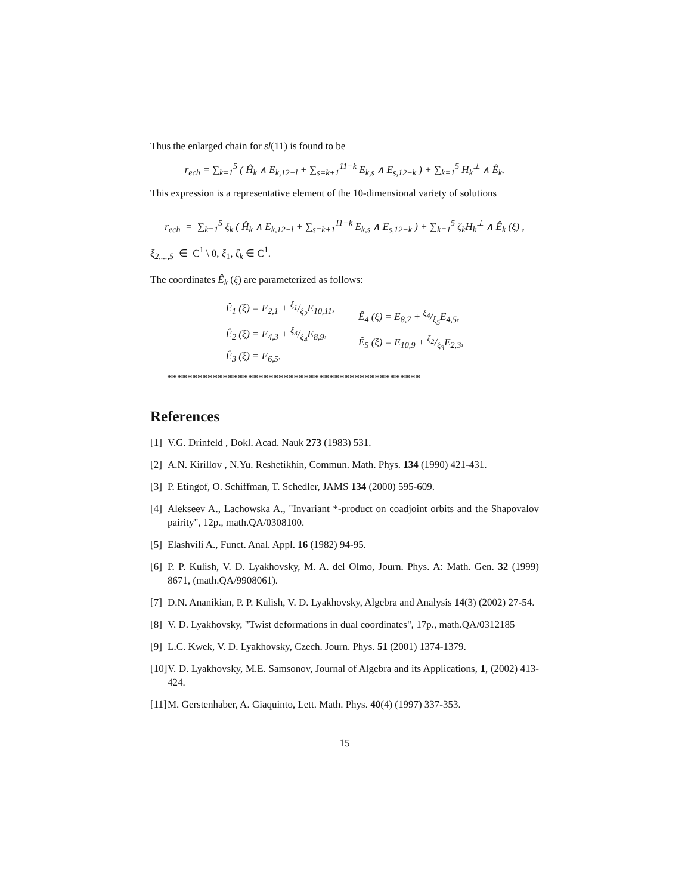Thus the enlarged chain for sl(11) is found to be
r<sub>ech</sub> = ∑<sub>k=1</sub><sup>5</sup> ( Ĥ<sub>k</sub> ∧ E<sub>k,12−l</sub> + ∑<sub>s=k+1</sub><sup>11−k</sup> E<sub>k,s</sub> ∧ E<sub>s,12−k</sub> ) + ∑<sub>k=1</sub><sup>5</sup> H<sub>k</sub><sup>⊥</sup> ∧ Ê<sub>k</sub>.
This expression is a representative element of the 10-dimensional variety of solutions
r<sub>ech</sub> = ∑<sub>k=1</sub><sup>5</sup> ξ<sub>k</sub> ( Ĥ<sub>k</sub> ∧ E<sub>k,12−l</sub> + ∑<sub>s=k+1</sub><sup>11−k</sup> E<sub>k,s</sub> ∧ E<sub>s,12−k</sub> ) + ∑<sub>k=1</sub><sup>5</sup> ζ<sub>k</sub>H<sub>k</sub><sup>⊥</sup> ∧ Ê<sub>k</sub> (ξ) ,
ξ<sub>2,...,5</sub> ∈ C<sup>1</sup> \ 0, ξ<sub>1</sub>, ζ<sub>k</sub> ∈ C<sup>1</sup>.
The coordinates Ê<sub>k</sub> (ξ) are parameterized as follows:
Ê<sub>1</sub> (ξ) = E<sub>2,1</sub> + ξ<sub>1</sub>/ξ<sub>2</sub>E<sub>10,11</sub>,
Ê<sub>2</sub> (ξ) = E<sub>4,3</sub> + ξ<sub>3</sub>/ξ<sub>4</sub>E<sub>8,9</sub>,
Ê<sub>3</sub> (ξ) = E<sub>6,5</sub>.
Ê<sub>4</sub> (ξ) = E<sub>8,7</sub> + ξ<sub>4</sub>/ξ<sub>5</sub>E<sub>4,5</sub>,
Ê<sub>5</sub> (ξ) = E<sub>10,9</sub> + ξ<sub>2</sub>/ξ<sub>3</sub>E<sub>2,3</sub>,
**************************************************
References
[1] V.G. Drinfeld , Dokl. Acad. Nauk 273 (1983) 531.
[2] A.N. Kirillov , N.Yu. Reshetikhin, Commun. Math. Phys. 134 (1990) 421-431.
[3] P. Etingof, O. Schiffman, T. Schedler, JAMS 134 (2000) 595-609.
[4] Alekseev A., Lachowska A., "Invariant *-product on coadjoint orbits and the Shapovalov pairity", 12p., math.QA/0308100.
[5] Elashvili A., Funct. Anal. Appl. 16 (1982) 94-95.
[6] P. P. Kulish, V. D. Lyakhovsky, M. A. del Olmo, Journ. Phys. A: Math. Gen. 32 (1999) 8671, (math.QA/9908061).
[7] D.N. Ananikian, P. P. Kulish, V. D. Lyakhovsky, Algebra and Analysis 14(3) (2002) 27-54.
[8] V. D. Lyakhovsky, "Twist deformations in dual coordinates", 17p., math.QA/0312185
[9] L.C. Kwek, V. D. Lyakhovsky, Czech. Journ. Phys. 51 (2001) 1374-1379.
[10] V. D. Lyakhovsky, M.E. Samsonov, Journal of Algebra and its Applications, 1, (2002) 413-424.
[11] M. Gerstenhaber, A. Giaquinto, Lett. Math. Phys. 40(4) (1997) 337-353.
15